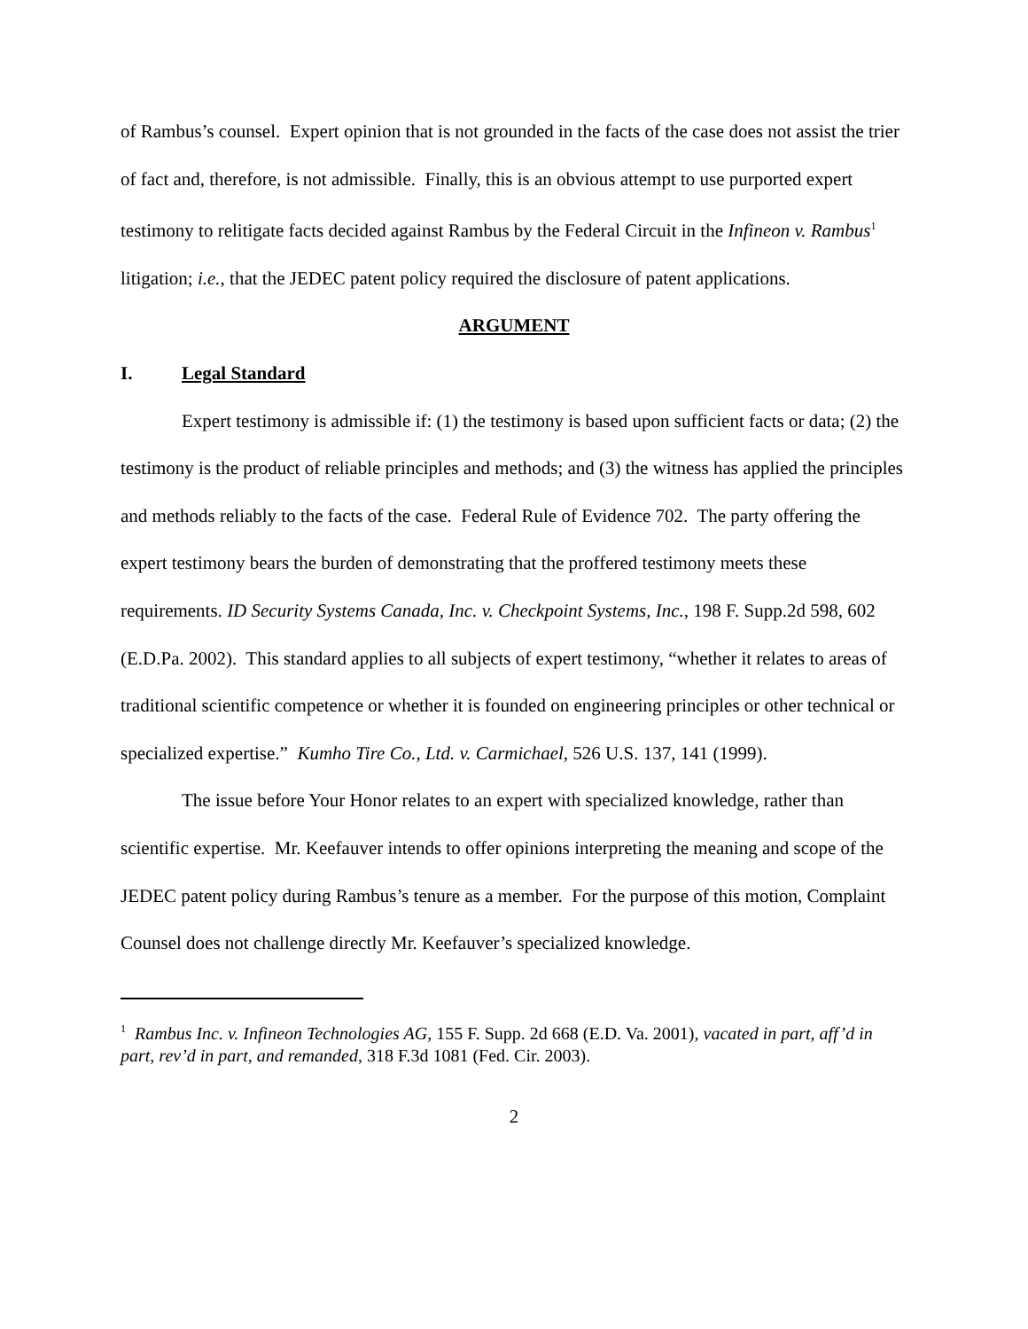of Rambus’s counsel. Expert opinion that is not grounded in the facts of the case does not assist the trier of fact and, therefore, is not admissible. Finally, this is an obvious attempt to use purported expert testimony to relitigate facts decided against Rambus by the Federal Circuit in the Infineon v. Rambus<sup>1</sup> litigation; i.e., that the JEDEC patent policy required the disclosure of patent applications.
ARGUMENT
I. Legal Standard
Expert testimony is admissible if: (1) the testimony is based upon sufficient facts or data; (2) the testimony is the product of reliable principles and methods; and (3) the witness has applied the principles and methods reliably to the facts of the case. Federal Rule of Evidence 702. The party offering the expert testimony bears the burden of demonstrating that the proffered testimony meets these requirements. ID Security Systems Canada, Inc. v. Checkpoint Systems, Inc., 198 F. Supp.2d 598, 602 (E.D.Pa. 2002). This standard applies to all subjects of expert testimony, “whether it relates to areas of traditional scientific competence or whether it is founded on engineering principles or other technical or specialized expertise.” Kumho Tire Co., Ltd. v. Carmichael, 526 U.S. 137, 141 (1999).
The issue before Your Honor relates to an expert with specialized knowledge, rather than scientific expertise. Mr. Keefauver intends to offer opinions interpreting the meaning and scope of the JEDEC patent policy during Rambus’s tenure as a member. For the purpose of this motion, Complaint Counsel does not challenge directly Mr. Keefauver’s specialized knowledge.
<sup>1</sup> Rambus Inc. v. Infineon Technologies AG, 155 F. Supp. 2d 668 (E.D. Va. 2001), vacated in part, aff’d in part, rev’d in part, and remanded, 318 F.3d 1081 (Fed. Cir. 2003).
2